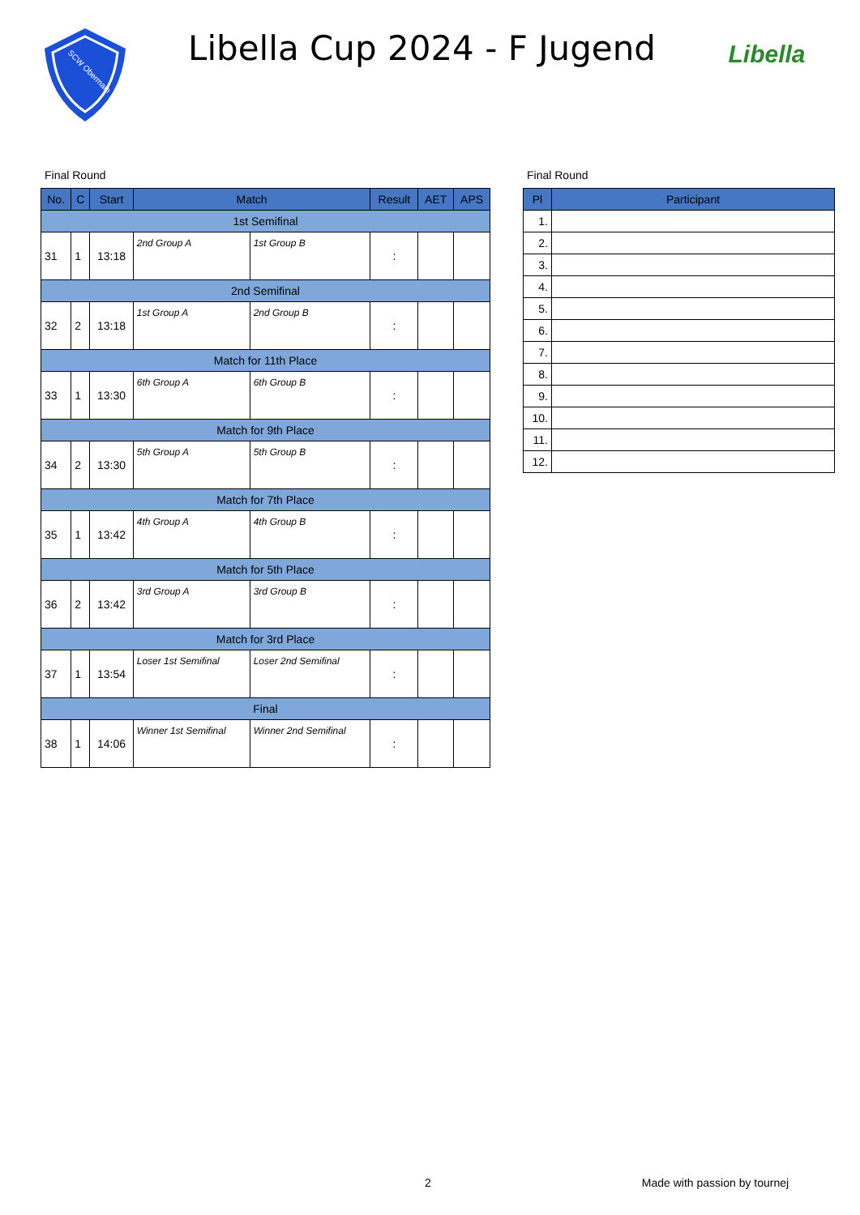SCW Obermain
Libella Cup 2024 - F Jugend
Libella
Final Round
| No. | C | Start | Match | | Result | AET | APS |
| --- | --- | --- | --- | --- | --- | --- | --- |
| 1st Semifinal | | | | | | | |
| 31 | 1 | 13:18 | 2nd Group A | 1st Group B | : | | |
| 2nd Semifinal | | | | | | | |
| 32 | 2 | 13:18 | 1st Group A | 2nd Group B | : | | |
| Match for 11th Place | | | | | | | |
| 33 | 1 | 13:30 | 6th Group A | 6th Group B | : | | |
| Match for 9th Place | | | | | | | |
| 34 | 2 | 13:30 | 5th Group A | 5th Group B | : | | |
| Match for 7th Place | | | | | | | |
| 35 | 1 | 13:42 | 4th Group A | 4th Group B | : | | |
| Match for 5th Place | | | | | | | |
| 36 | 2 | 13:42 | 3rd Group A | 3rd Group B | : | | |
| Match for 3rd Place | | | | | | | |
| 37 | 1 | 13:54 | Loser 1st Semifinal | Loser 2nd Semifinal | : | | |
| Final | | | | | | | |
| 38 | 1 | 14:06 | Winner 1st Semifinal | Winner 2nd Semifinal | : | | |
Final Round
| Pl | Participant |
| --- | --- |
| 1. | |
| 2. | |
| 3. | |
| 4. | |
| 5. | |
| 6. | |
| 7. | |
| 8. | |
| 9. | |
| 10. | |
| 11. | |
| 12. | |
2 Made with passion by tournej